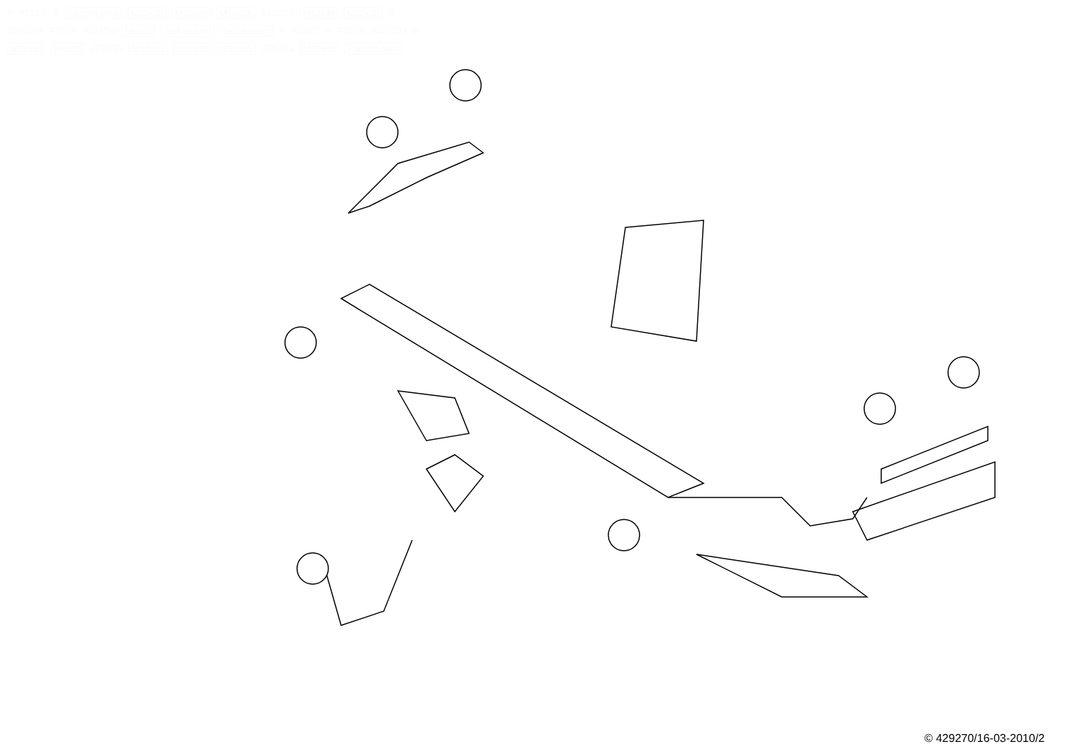A 4292/5 A Facelift only! M10x35 M12x35 M10x35 4292/13 M12x45 M12x35 B 9520064 4292/4 4292/50 M6x25 Self-locking Self-locking A 4292/8 A 4292/6 9555203 B M12x90 M6x25 4292/11 M10x40 M12x35 M10x35 4292/12 M12x45 Facelift only!
© 429270/16-03-2010/2